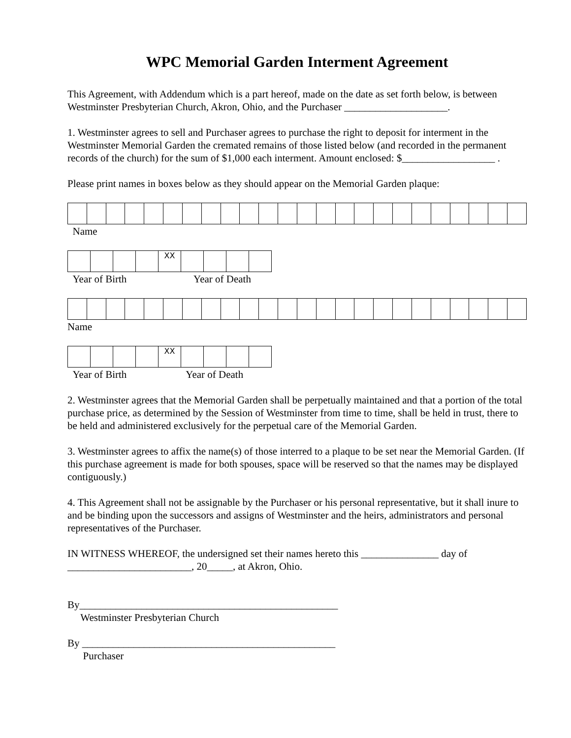WPC Memorial Garden Interment Agreement
This Agreement, with Addendum which is a part hereof, made on the date as set forth below, is between Westminster Presbyterian Church, Akron, Ohio, and the Purchaser ____________________.
1. Westminster agrees to sell and Purchaser agrees to purchase the right to deposit for interment in the Westminster Memorial Garden the cremated remains of those listed below (and recorded in the permanent records of the church) for the sum of $1,000 each interment. Amount enclosed: $__________________ .
Please print names in boxes below as they should appear on the Memorial Garden plaque:
Name
| | | | | XX | | | | |
Year of Birth Year of Death
Name
| | | | | XX | | | | |
Year of Birth Year of Death
2. Westminster agrees that the Memorial Garden shall be perpetually maintained and that a portion of the total purchase price, as determined by the Session of Westminster from time to time, shall be held in trust, there to be held and administered exclusively for the perpetual care of the Memorial Garden.
3. Westminster agrees to affix the name(s) of those interred to a plaque to be set near the Memorial Garden. (If this purchase agreement is made for both spouses, space will be reserved so that the names may be displayed contiguously.)
4. This Agreement shall not be assignable by the Purchaser or his personal representative, but it shall inure to and be binding upon the successors and assigns of Westminster and the heirs, administrators and personal representatives of the Purchaser.
IN WITNESS WHEREOF, the undersigned set their names hereto this _______________ day of ________________________, 20_____, at Akron, Ohio.
By__________________________________________________
Westminster Presbyterian Church
By _________________________________________________
Purchaser